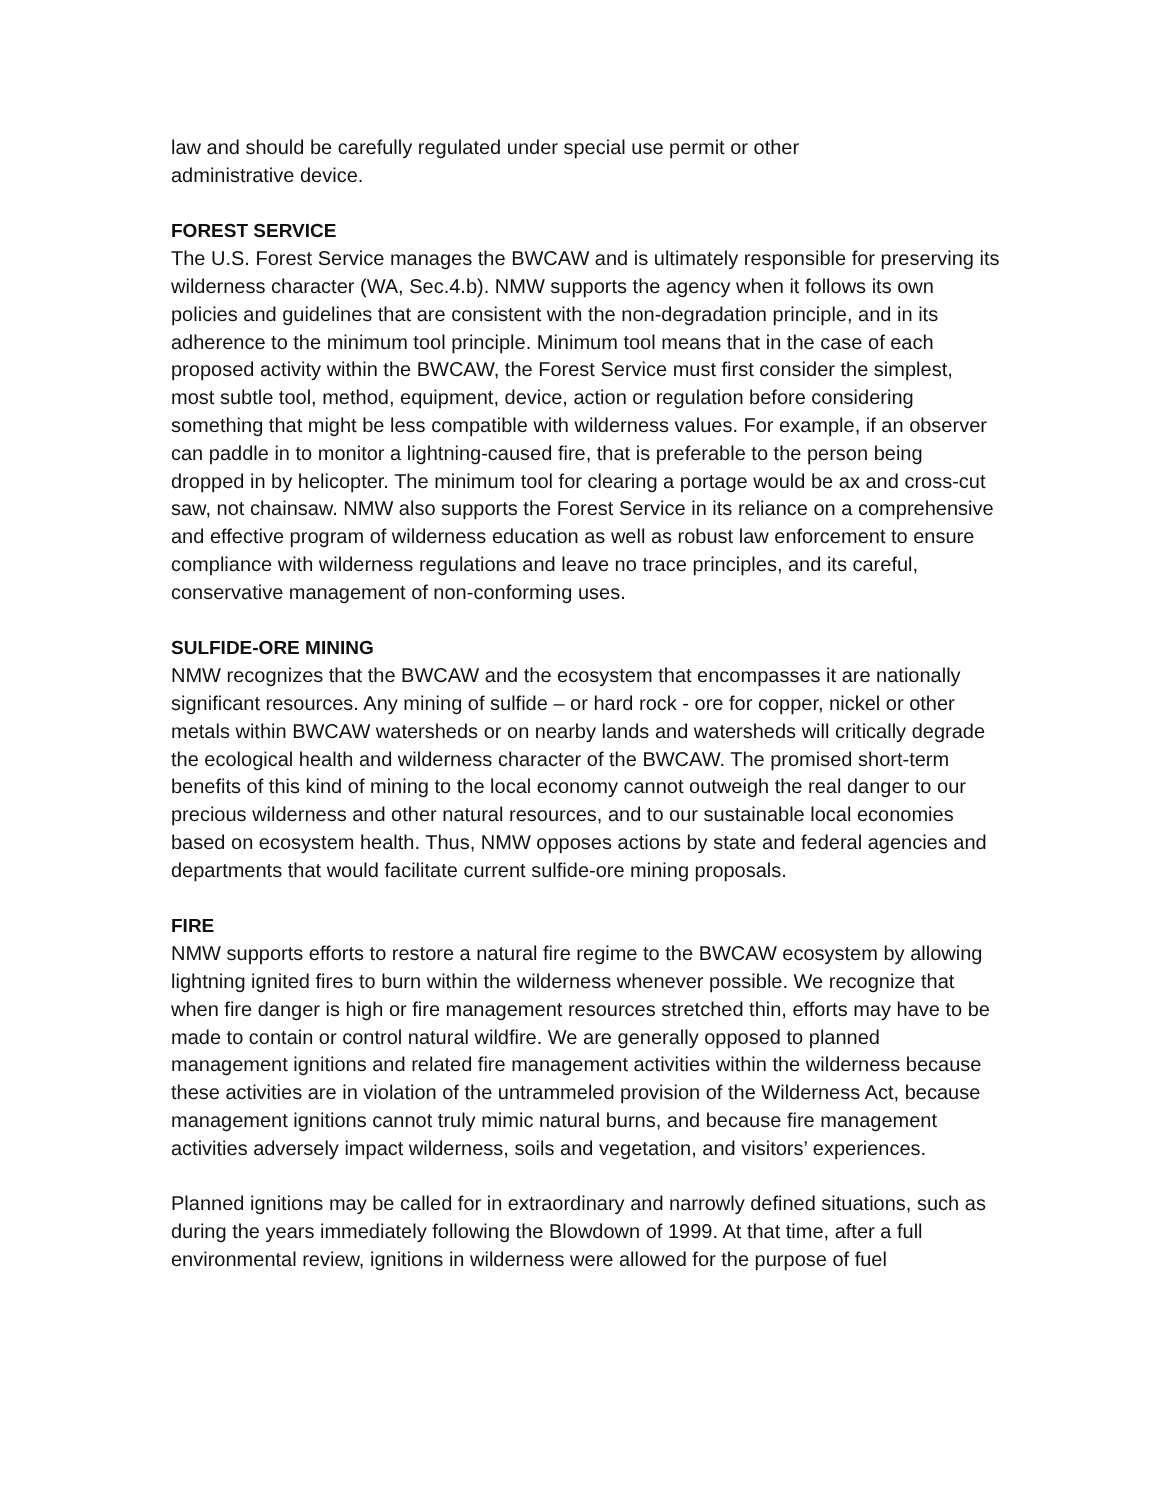law and should be carefully regulated under special use permit or other administrative device.
FOREST SERVICE
The U.S. Forest Service manages the BWCAW and is ultimately responsible for preserving its wilderness character (WA, Sec.4.b). NMW supports the agency when it follows its own policies and guidelines that are consistent with the non-degradation principle, and in its adherence to the minimum tool principle. Minimum tool means that in the case of each proposed activity within the BWCAW, the Forest Service must first consider the simplest, most subtle tool, method, equipment, device, action or regulation before considering something that might be less compatible with wilderness values. For example, if an observer can paddle in to monitor a lightning-caused fire, that is preferable to the person being dropped in by helicopter. The minimum tool for clearing a portage would be ax and cross-cut saw, not chainsaw. NMW also supports the Forest Service in its reliance on a comprehensive and effective program of wilderness education as well as robust law enforcement to ensure compliance with wilderness regulations and leave no trace principles, and its careful, conservative management of non-conforming uses.
SULFIDE-ORE MINING
NMW recognizes that the BWCAW and the ecosystem that encompasses it are nationally significant resources. Any mining of sulfide – or hard rock - ore for copper, nickel or other metals within BWCAW watersheds or on nearby lands and watersheds will critically degrade the ecological health and wilderness character of the BWCAW. The promised short-term benefits of this kind of mining to the local economy cannot outweigh the real danger to our precious wilderness and other natural resources, and to our sustainable local economies based on ecosystem health. Thus, NMW opposes actions by state and federal agencies and departments that would facilitate current sulfide-ore mining proposals.
FIRE
NMW supports efforts to restore a natural fire regime to the BWCAW ecosystem by allowing lightning ignited fires to burn within the wilderness whenever possible. We recognize that when fire danger is high or fire management resources stretched thin, efforts may have to be made to contain or control natural wildfire. We are generally opposed to planned management ignitions and related fire management activities within the wilderness because these activities are in violation of the untrammeled provision of the Wilderness Act, because management ignitions cannot truly mimic natural burns, and because fire management activities adversely impact wilderness, soils and vegetation, and visitors’ experiences.
Planned ignitions may be called for in extraordinary and narrowly defined situations, such as during the years immediately following the Blowdown of 1999. At that time, after a full environmental review, ignitions in wilderness were allowed for the purpose of fuel